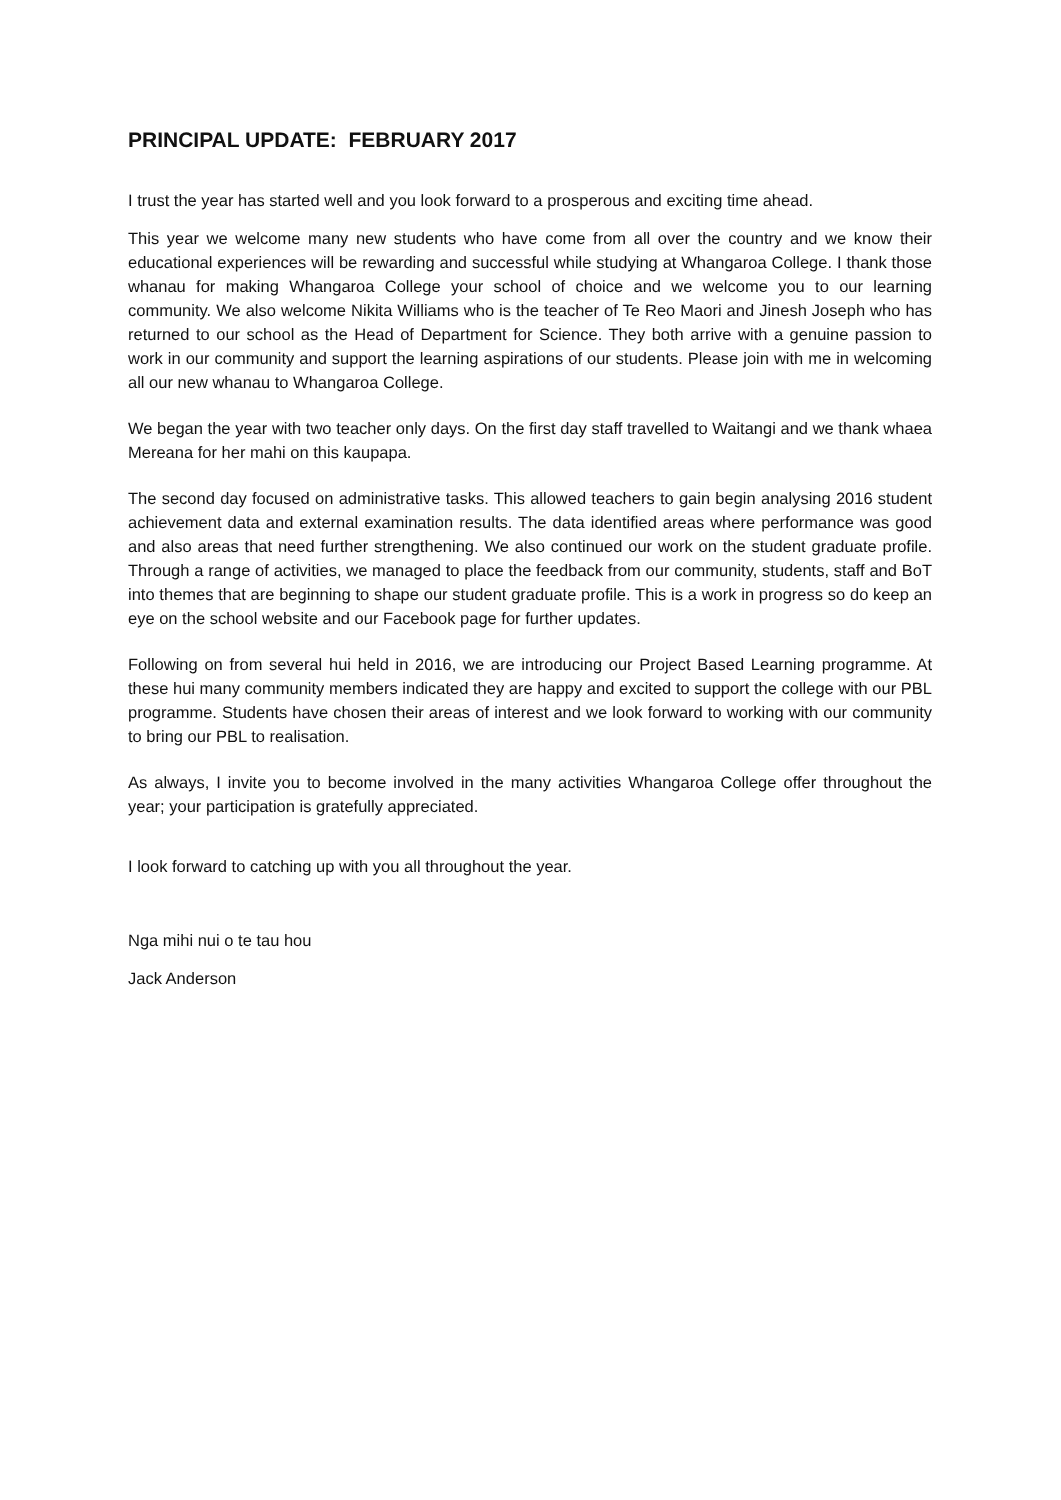PRINCIPAL UPDATE: FEBRUARY 2017
I trust the year has started well and you look forward to a prosperous and exciting time ahead.
This year we welcome many new students who have come from all over the country and we know their educational experiences will be rewarding and successful while studying at Whangaroa College. I thank those whanau for making Whangaroa College your school of choice and we welcome you to our learning community. We also welcome Nikita Williams who is the teacher of Te Reo Maori and Jinesh Joseph who has returned to our school as the Head of Department for Science. They both arrive with a genuine passion to work in our community and support the learning aspirations of our students. Please join with me in welcoming all our new whanau to Whangaroa College.
We began the year with two teacher only days. On the first day staff travelled to Waitangi and we thank whaea Mereana for her mahi on this kaupapa.
The second day focused on administrative tasks. This allowed teachers to gain begin analysing 2016 student achievement data and external examination results. The data identified areas where performance was good and also areas that need further strengthening. We also continued our work on the student graduate profile. Through a range of activities, we managed to place the feedback from our community, students, staff and BoT into themes that are beginning to shape our student graduate profile. This is a work in progress so do keep an eye on the school website and our Facebook page for further updates.
Following on from several hui held in 2016, we are introducing our Project Based Learning programme. At these hui many community members indicated they are happy and excited to support the college with our PBL programme. Students have chosen their areas of interest and we look forward to working with our community to bring our PBL to realisation.
As always, I invite you to become involved in the many activities Whangaroa College offer throughout the year; your participation is gratefully appreciated.
I look forward to catching up with you all throughout the year.
Nga mihi nui o te tau hou
Jack Anderson